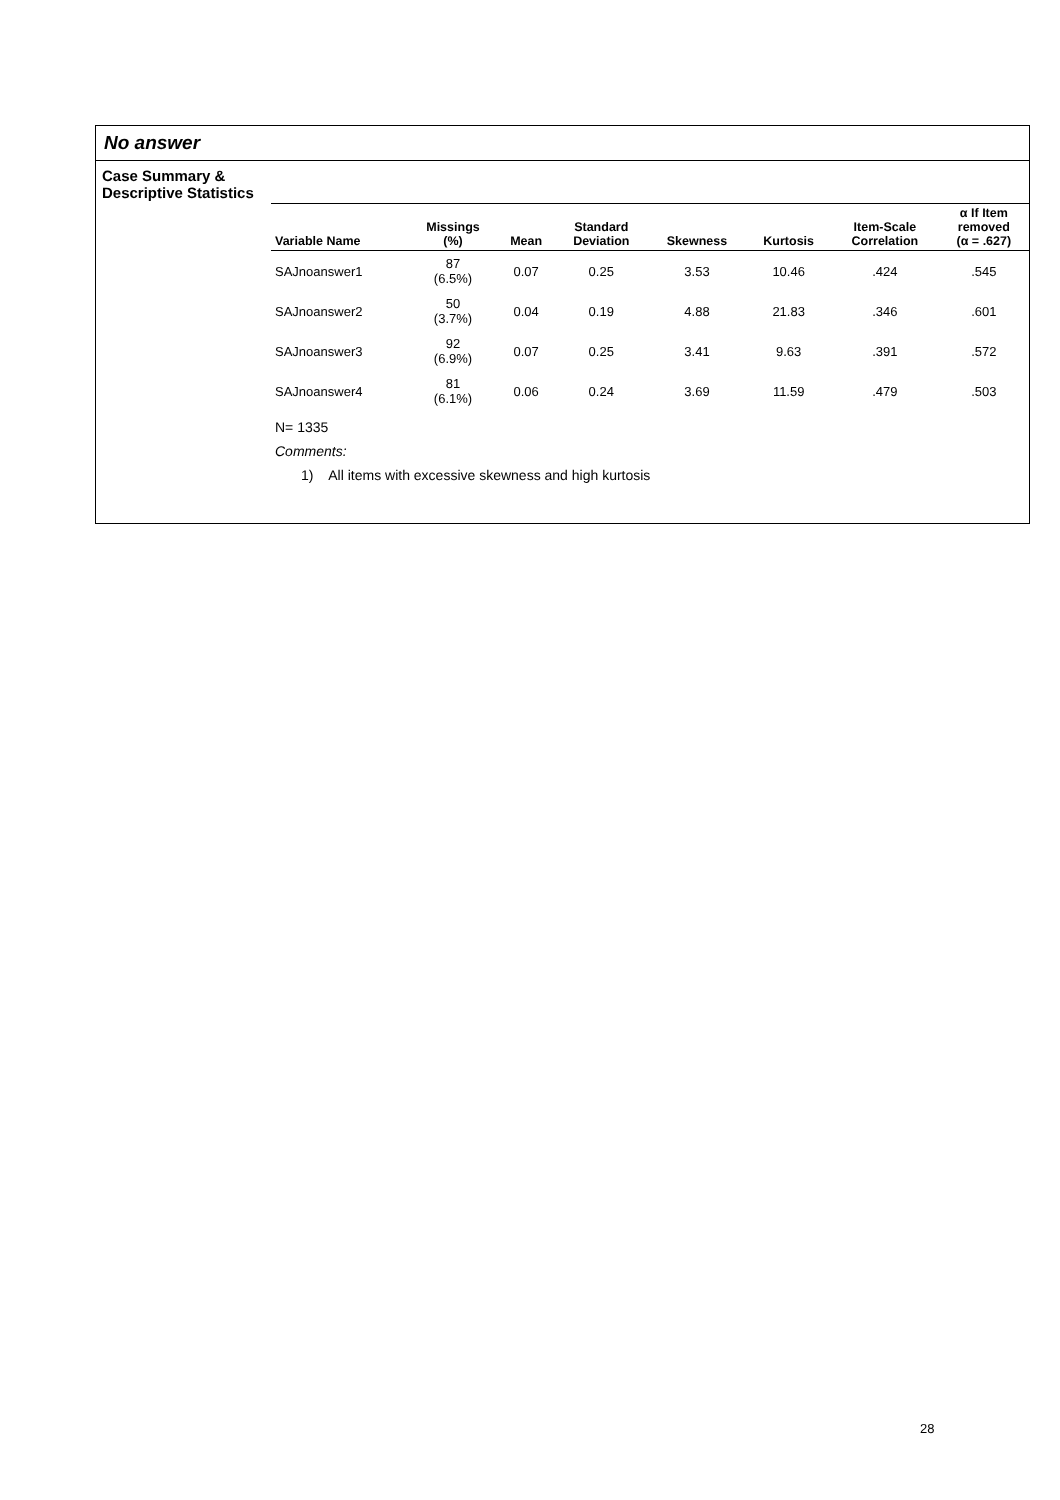No answer
Case Summary &
Descriptive Statistics
| Variable Name | Missings (%) | Mean | Standard Deviation | Skewness | Kurtosis | Item-Scale Correlation | α If Item removed (α = .627) |
| --- | --- | --- | --- | --- | --- | --- | --- |
| SAJnoanswer1 | 87 (6.5%) | 0.07 | 0.25 | 3.53 | 10.46 | .424 | .545 |
| SAJnoanswer2 | 50 (3.7%) | 0.04 | 0.19 | 4.88 | 21.83 | .346 | .601 |
| SAJnoanswer3 | 92 (6.9%) | 0.07 | 0.25 | 3.41 | 9.63 | .391 | .572 |
| SAJnoanswer4 | 81 (6.1%) | 0.06 | 0.24 | 3.69 | 11.59 | .479 | .503 |
N= 1335
Comments:
1) All items with excessive skewness and high kurtosis
28